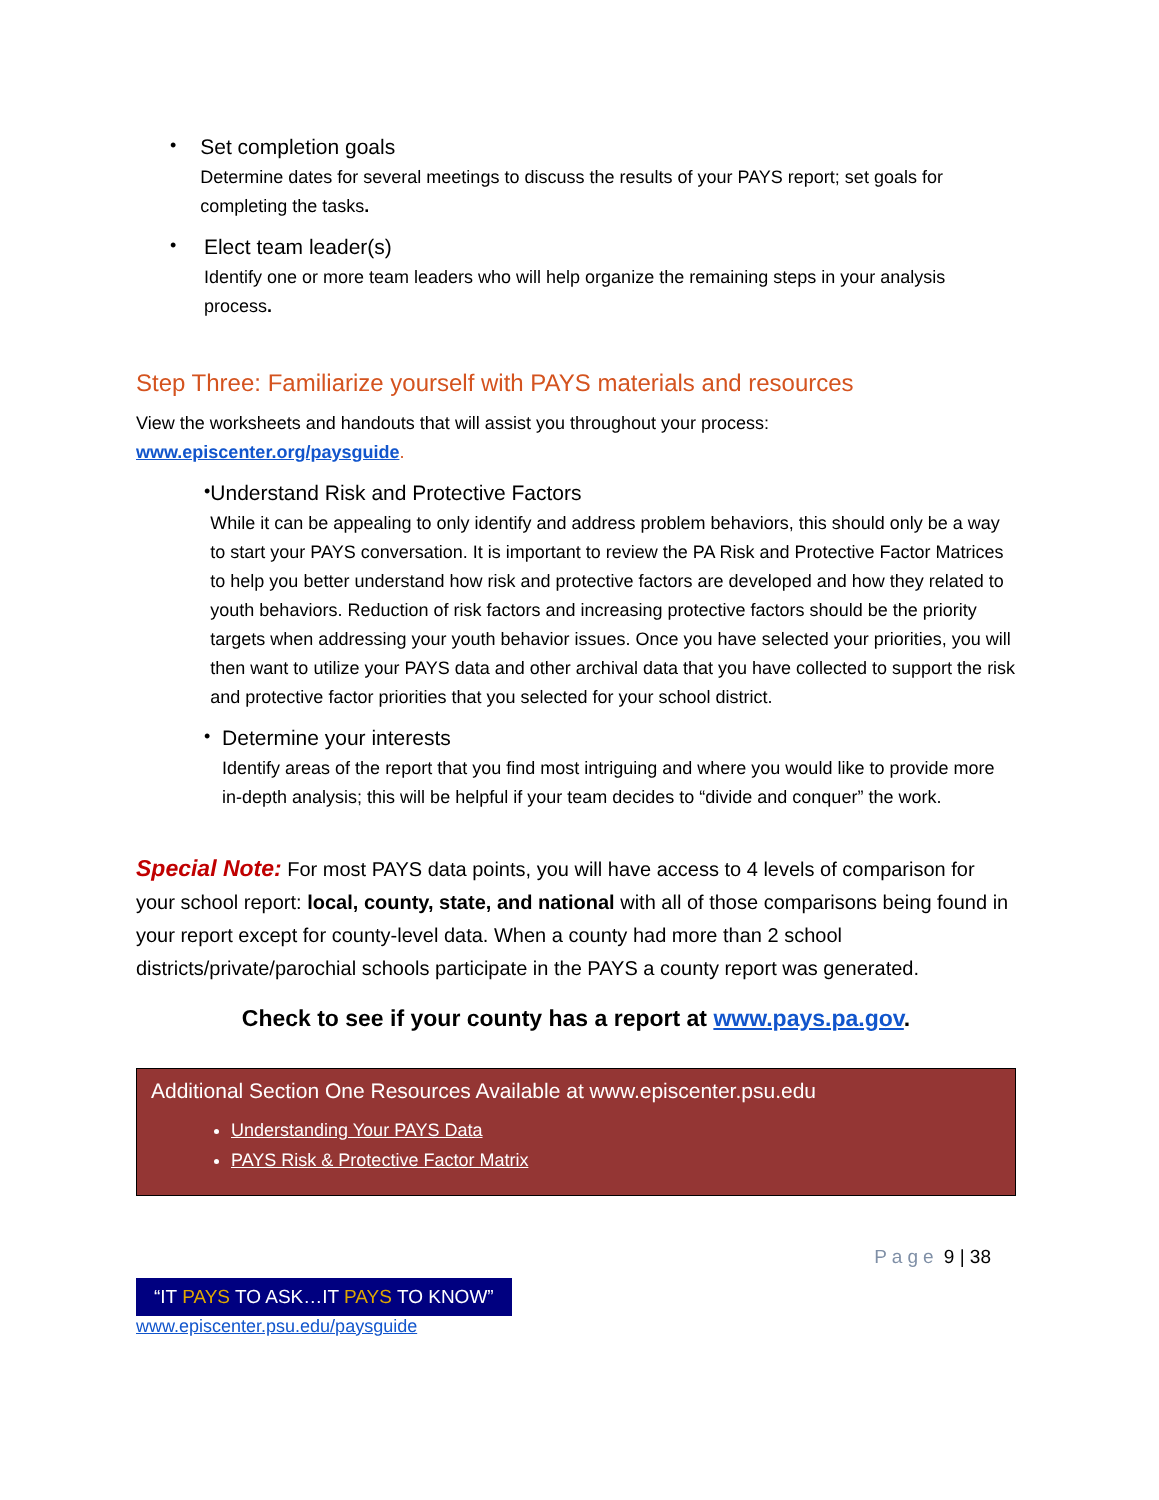•
Set completion goals
Determine dates for several meetings to discuss the results of your PAYS report; set goals for completing the tasks.
•
Elect team leader(s)
Identify one or more team leaders who will help organize the remaining steps in your analysis process.
Step Three: Familiarize yourself with PAYS materials and resources
View the worksheets and handouts that will assist you throughout your process:
www.episcenter.org/paysguide.
•
Understand Risk and Protective Factors
While it can be appealing to only identify and address problem behaviors, this should only be a way to start your PAYS conversation. It is important to review the PA Risk and Protective Factor Matrices to help you better understand how risk and protective factors are developed and how they related to youth behaviors. Reduction of risk factors and increasing protective factors should be the priority targets when addressing your youth behavior issues. Once you have selected your priorities, you will then want to utilize your PAYS data and other archival data that you have collected to support the risk and protective factor priorities that you selected for your school district.
•
Determine your interests
Identify areas of the report that you find most intriguing and where you would like to provide more in-depth analysis; this will be helpful if your team decides to “divide and conquer” the work.
Special Note: For most PAYS data points, you will have access to 4 levels of comparison for your school report: local, county, state, and national with all of those comparisons being found in your report except for county-level data. When a county had more than 2 school districts/private/parochial schools participate in the PAYS a county report was generated.
Check to see if your county has a report at www.pays.pa.gov.
Additional Section One Resources Available at www.episcenter.psu.edu
Understanding Your PAYS Data
PAYS Risk & Protective Factor Matrix
Page 9 | 38
“IT PAYS TO ASK…IT PAYS TO KNOW”
www.episcenter.psu.edu/paysguide